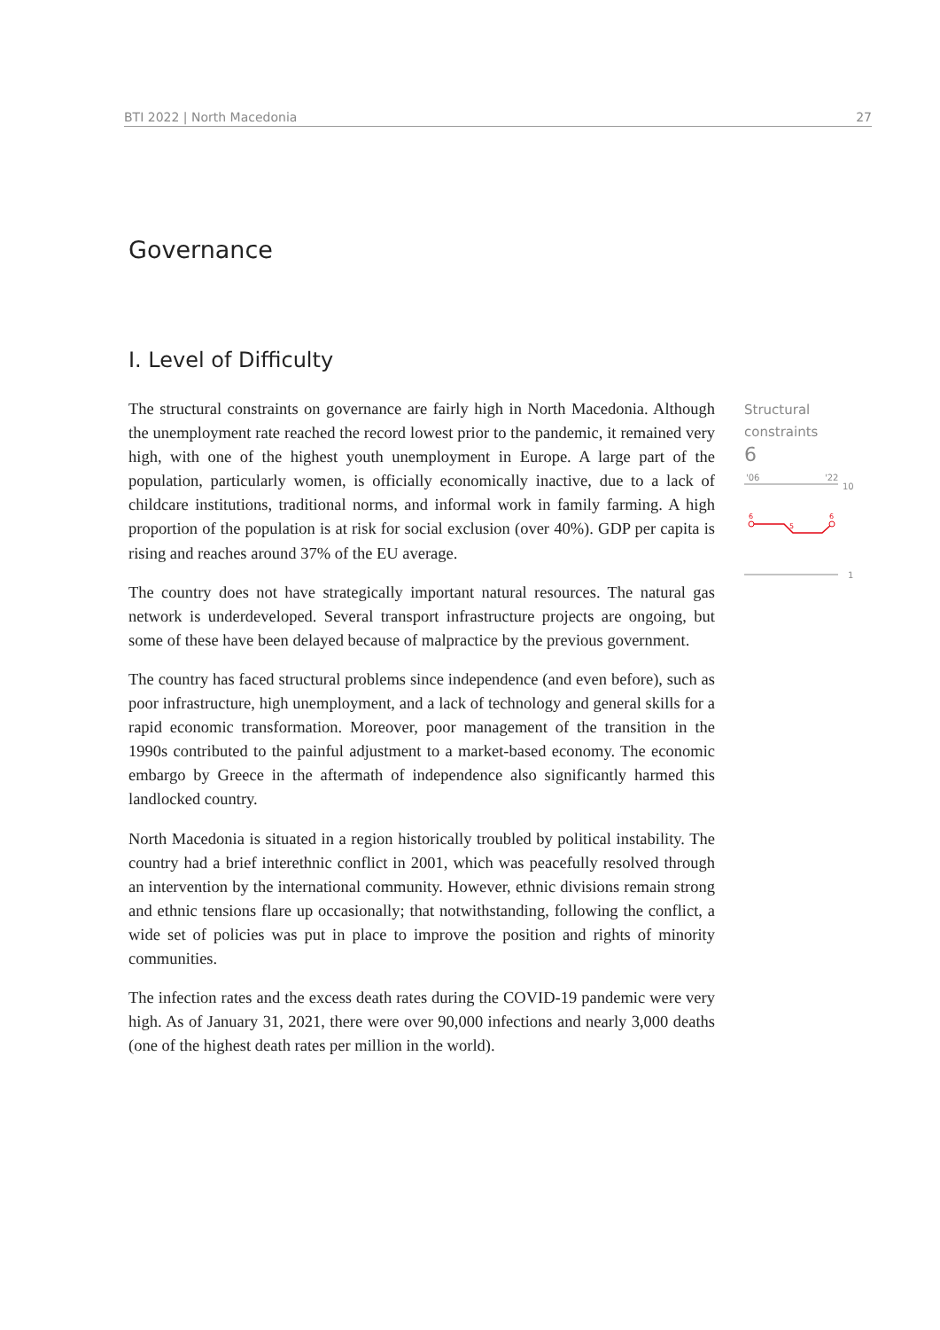BTI 2022 | North Macedonia 27
Governance
I. Level of Difficulty
The structural constraints on governance are fairly high in North Macedonia. Although the unemployment rate reached the record lowest prior to the pandemic, it remained very high, with one of the highest youth unemployment in Europe. A large part of the population, particularly women, is officially economically inactive, due to a lack of childcare institutions, traditional norms, and informal work in family farming. A high proportion of the population is at risk for social exclusion (over 40%). GDP per capita is rising and reaches around 37% of the EU average.
The country does not have strategically important natural resources. The natural gas network is underdeveloped. Several transport infrastructure projects are ongoing, but some of these have been delayed because of malpractice by the previous government.
The country has faced structural problems since independence (and even before), such as poor infrastructure, high unemployment, and a lack of technology and general skills for a rapid economic transformation. Moreover, poor management of the transition in the 1990s contributed to the painful adjustment to a market-based economy. The economic embargo by Greece in the aftermath of independence also significantly harmed this landlocked country.
North Macedonia is situated in a region historically troubled by political instability. The country had a brief interethnic conflict in 2001, which was peacefully resolved through an intervention by the international community. However, ethnic divisions remain strong and ethnic tensions flare up occasionally; that notwithstanding, following the conflict, a wide set of policies was put in place to improve the position and rights of minority communities.
The infection rates and the excess death rates during the COVID-19 pandemic were very high. As of January 31, 2021, there were over 90,000 infections and nearly 3,000 deaths (one of the highest death rates per million in the world).
Structural
constraints
6
'06
'22
10
1
6
5
6